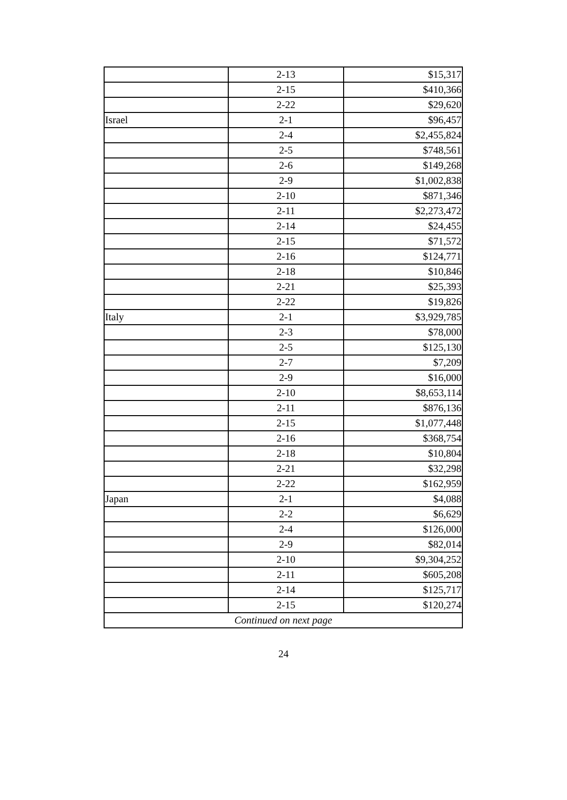| | 2-13 | $15,317 |
| | 2-15 | $410,366 |
| | 2-22 | $29,620 |
| Israel | 2-1 | $96,457 |
| | 2-4 | $2,455,824 |
| | 2-5 | $748,561 |
| | 2-6 | $149,268 |
| | 2-9 | $1,002,838 |
| | 2-10 | $871,346 |
| | 2-11 | $2,273,472 |
| | 2-14 | $24,455 |
| | 2-15 | $71,572 |
| | 2-16 | $124,771 |
| | 2-18 | $10,846 |
| | 2-21 | $25,393 |
| | 2-22 | $19,826 |
| Italy | 2-1 | $3,929,785 |
| | 2-3 | $78,000 |
| | 2-5 | $125,130 |
| | 2-7 | $7,209 |
| | 2-9 | $16,000 |
| | 2-10 | $8,653,114 |
| | 2-11 | $876,136 |
| | 2-15 | $1,077,448 |
| | 2-16 | $368,754 |
| | 2-18 | $10,804 |
| | 2-21 | $32,298 |
| | 2-22 | $162,959 |
| Japan | 2-1 | $4,088 |
| | 2-2 | $6,629 |
| | 2-4 | $126,000 |
| | 2-9 | $82,014 |
| | 2-10 | $9,304,252 |
| | 2-11 | $605,208 |
| | 2-14 | $125,717 |
| | 2-15 | $120,274 |
| Continued on next page | | |
24